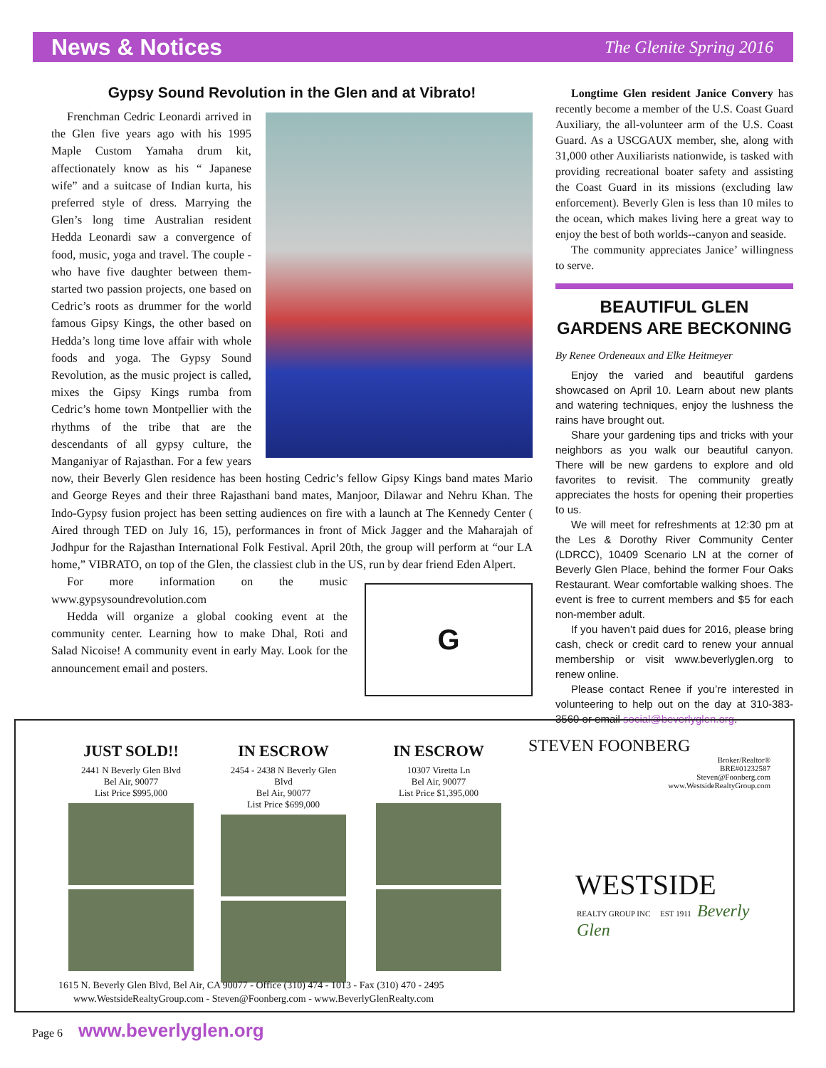News & Notices
The Glenite Spring 2016
Gypsy Sound Revolution in the Glen and at Vibrato!
Frenchman Cedric Leonardi arrived in the Glen five years ago with his 1995 Maple Custom Yamaha drum kit, affectionately know as his “ Japanese wife” and a suitcase of Indian kurta, his preferred style of dress. Marrying the Glen’s long time Australian resident Hedda Leonardi saw a convergence of food, music, yoga and travel. The couple - who have five daughter between them- started two passion projects, one based on Cedric’s roots as drummer for the world famous Gipsy Kings, the other based on Hedda’s long time love affair with whole foods and yoga. The Gypsy Sound Revolution, as the music project is called, mixes the Gipsy Kings rumba from Cedric’s home town Montpellier with the rhythms of the tribe that are the descendants of all gypsy culture, the Manganiyar of Rajasthan. For a few years now, their Beverly Glen residence has been hosting Cedric’s fellow Gipsy Kings band mates Mario and George Reyes and their three Rajasthani band mates, Manjoor, Dilawar and Nehru Khan. The Indo-Gypsy fusion project has been setting audiences on fire with a launch at The Kennedy Center ( Aired through TED on July 16, 15), performances in front of Mick Jagger and the Maharajah of Jodhpur for the Rajasthan International Folk Festival. April 20th, the group will perform at “our LA home,” VIBRATO, on top of the Glen, the classiest club in the US, run by dear friend Eden Alpert.
G
For more information on the music www.gypsysoundrevolution.com
Hedda will organize a global cooking event at the community center. Learning how to make Dhal, Roti and Salad Nicoise! A community event in early May. Look for the announcement email and posters.
Longtime Glen resident Janice Convery has recently become a member of the U.S. Coast Guard Auxiliary, the all-volunteer arm of the U.S. Coast Guard. As a USCGAUX member, she, along with 31,000 other Auxiliarists nationwide, is tasked with providing recreational boater safety and assisting the Coast Guard in its missions (excluding law enforcement). Beverly Glen is less than 10 miles to the ocean, which makes living here a great way to enjoy the best of both worlds--canyon and seaside.
The community appreciates Janice’ willingness to serve.
BEAUTIFUL GLEN GARDENS ARE BECKONING
By Renee Ordeneaux and Elke Heitmeyer
Enjoy the varied and beautiful gardens showcased on April 10. Learn about new plants and watering techniques, enjoy the lushness the rains have brought out.
Share your gardening tips and tricks with your neighbors as you walk our beautiful canyon. There will be new gardens to explore and old favorites to revisit. The community greatly appreciates the hosts for opening their properties to us.
We will meet for refreshments at 12:30 pm at the Les & Dorothy River Community Center (LDRCC), 10409 Scenario LN at the corner of Beverly Glen Place, behind the former Four Oaks Restaurant. Wear comfortable walking shoes. The event is free to current members and $5 for each non-member adult.
If you haven’t paid dues for 2016, please bring cash, check or credit card to renew your annual membership or visit www.beverlyglen.org to renew online.
Please contact Renee if you’re interested in volunteering to help out on the day at 310-383-3560 or email social@beverlyglen.org.
JUST SOLD!!
2441 N Beverly Glen Blvd
Bel Air, 90077
List Price $995,000
IN ESCROW
2454 - 2438 N Beverly Glen Blvd
Bel Air, 90077
List Price $699,000
IN ESCROW
10307 Viretta Ln
Bel Air, 90077
List Price $1,395,000
STEVEN FOONBERG
Broker/Realtor®
BRE#01232587
Steven@Foonberg.com
www.WestsideRealtyGroup.com
WESTSIDE
REALTY GROUP INC EST 1911 Beverly Glen
1615 N. Beverly Glen Blvd, Bel Air, CA 90077 - Office (310) 474 - 1013 - Fax (310) 470 - 2495
www.WestsideRealtyGroup.com - Steven@Foonberg.com - www.BeverlyGlenRealty.com
Page 6 www.beverlyglen.org